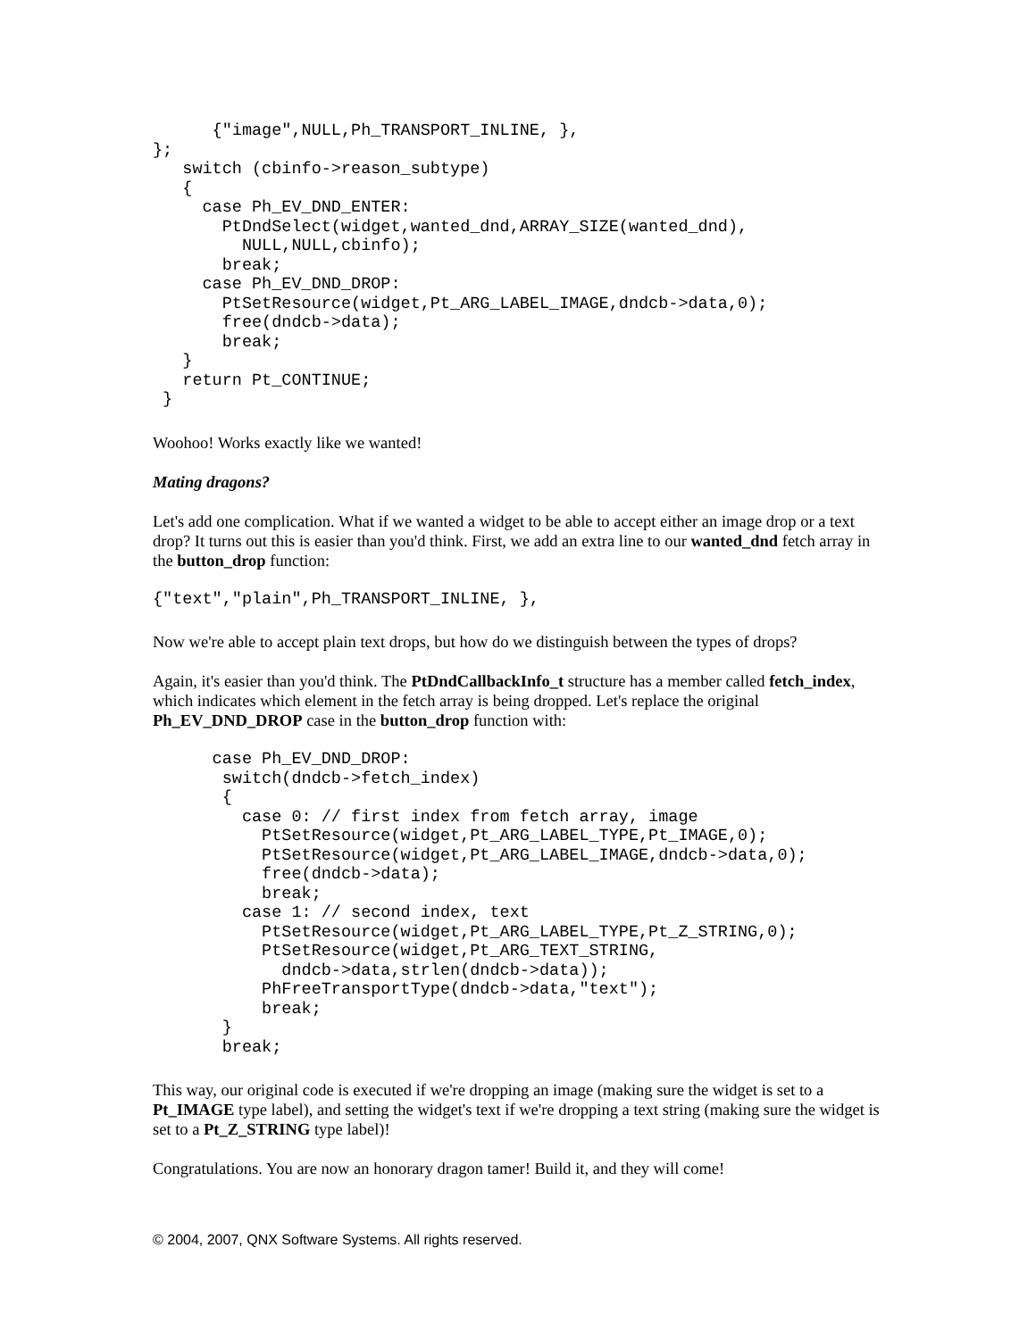{"image",NULL,Ph_TRANSPORT_INLINE, },
};
   switch (cbinfo->reason_subtype)
   {
     case Ph_EV_DND_ENTER:
       PtDndSelect(widget,wanted_dnd,ARRAY_SIZE(wanted_dnd),
         NULL,NULL,cbinfo);
       break;
     case Ph_EV_DND_DROP:
       PtSetResource(widget,Pt_ARG_LABEL_IMAGE,dndcb->data,0);
       free(dndcb->data);
       break;
   }
   return Pt_CONTINUE;
 }
Woohoo! Works exactly like we wanted!
Mating dragons?
Let's add one complication. What if we wanted a widget to be able to accept either an image drop or a text drop? It turns out this is easier than you'd think. First, we add an extra line to our wanted_dnd fetch array in the button_drop function:
{"text","plain",Ph_TRANSPORT_INLINE, },
Now we're able to accept plain text drops, but how do we distinguish between the types of drops?
Again, it's easier than you'd think. The PtDndCallbackInfo_t structure has a member called fetch_index, which indicates which element in the fetch array is being dropped. Let's replace the original Ph_EV_DND_DROP case in the button_drop function with:
      case Ph_EV_DND_DROP:
       switch(dndcb->fetch_index)
       {
         case 0: // first index from fetch array, image
           PtSetResource(widget,Pt_ARG_LABEL_TYPE,Pt_IMAGE,0);
           PtSetResource(widget,Pt_ARG_LABEL_IMAGE,dndcb->data,0);
           free(dndcb->data);
           break;
         case 1: // second index, text
           PtSetResource(widget,Pt_ARG_LABEL_TYPE,Pt_Z_STRING,0);
           PtSetResource(widget,Pt_ARG_TEXT_STRING,
             dndcb->data,strlen(dndcb->data));
           PhFreeTransportType(dndcb->data,"text");
           break;
       }
       break;
This way, our original code is executed if we're dropping an image (making sure the widget is set to a Pt_IMAGE type label), and setting the widget's text if we're dropping a text string (making sure the widget is set to a Pt_Z_STRING type label)!
Congratulations. You are now an honorary dragon tamer! Build it, and they will come!
© 2004, 2007, QNX Software Systems. All rights reserved.